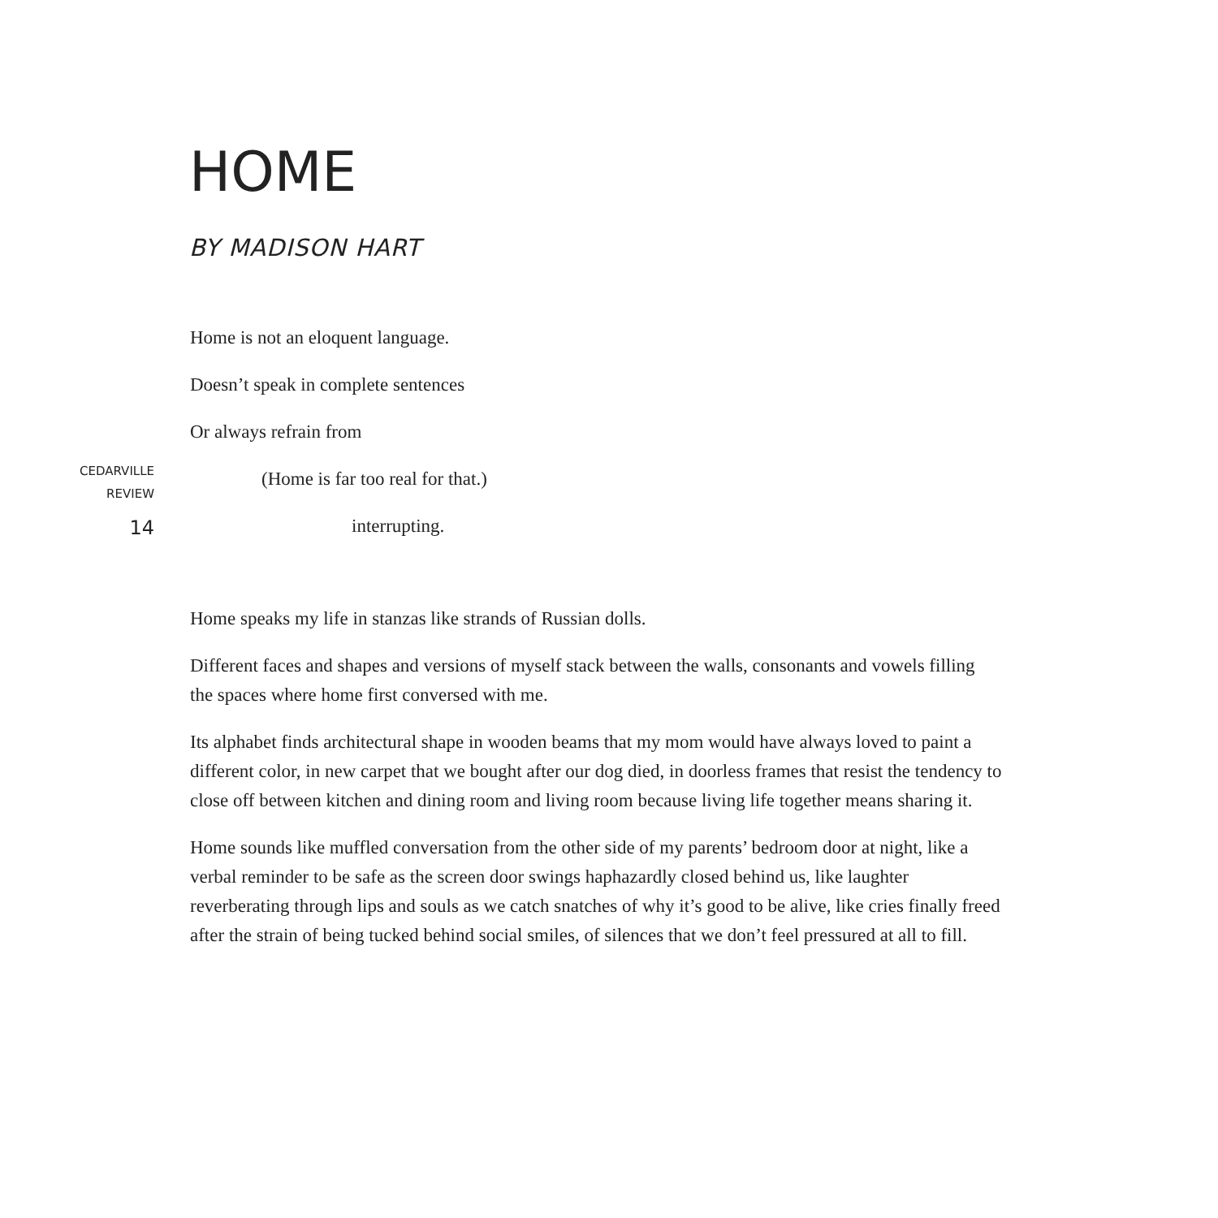HOME
BY MADISON HART
Home is not an eloquent language.
Doesn’t speak in complete sentences
Or always refrain from
(Home is far too real for that.)
interrupting.
Home speaks my life in stanzas like strands of Russian dolls.
Different faces and shapes and versions of myself stack between the walls, consonants and vowels filling the spaces where home first conversed with me.
Its alphabet finds architectural shape in wooden beams that my mom would have always loved to paint a different color, in new carpet that we bought after our dog died, in doorless frames that resist the tendency to close off between kitchen and dining room and living room because living life together means sharing it.
Home sounds like muffled conversation from the other side of my parents’ bedroom door at night, like a verbal reminder to be safe as the screen door swings haphazardly closed behind us, like laughter reverberating through lips and souls as we catch snatches of why it’s good to be alive, like cries finally freed after the strain of being tucked behind social smiles, of silences that we don’t feel pressured at all to fill.
CEDARVILLE
REVIEW
14